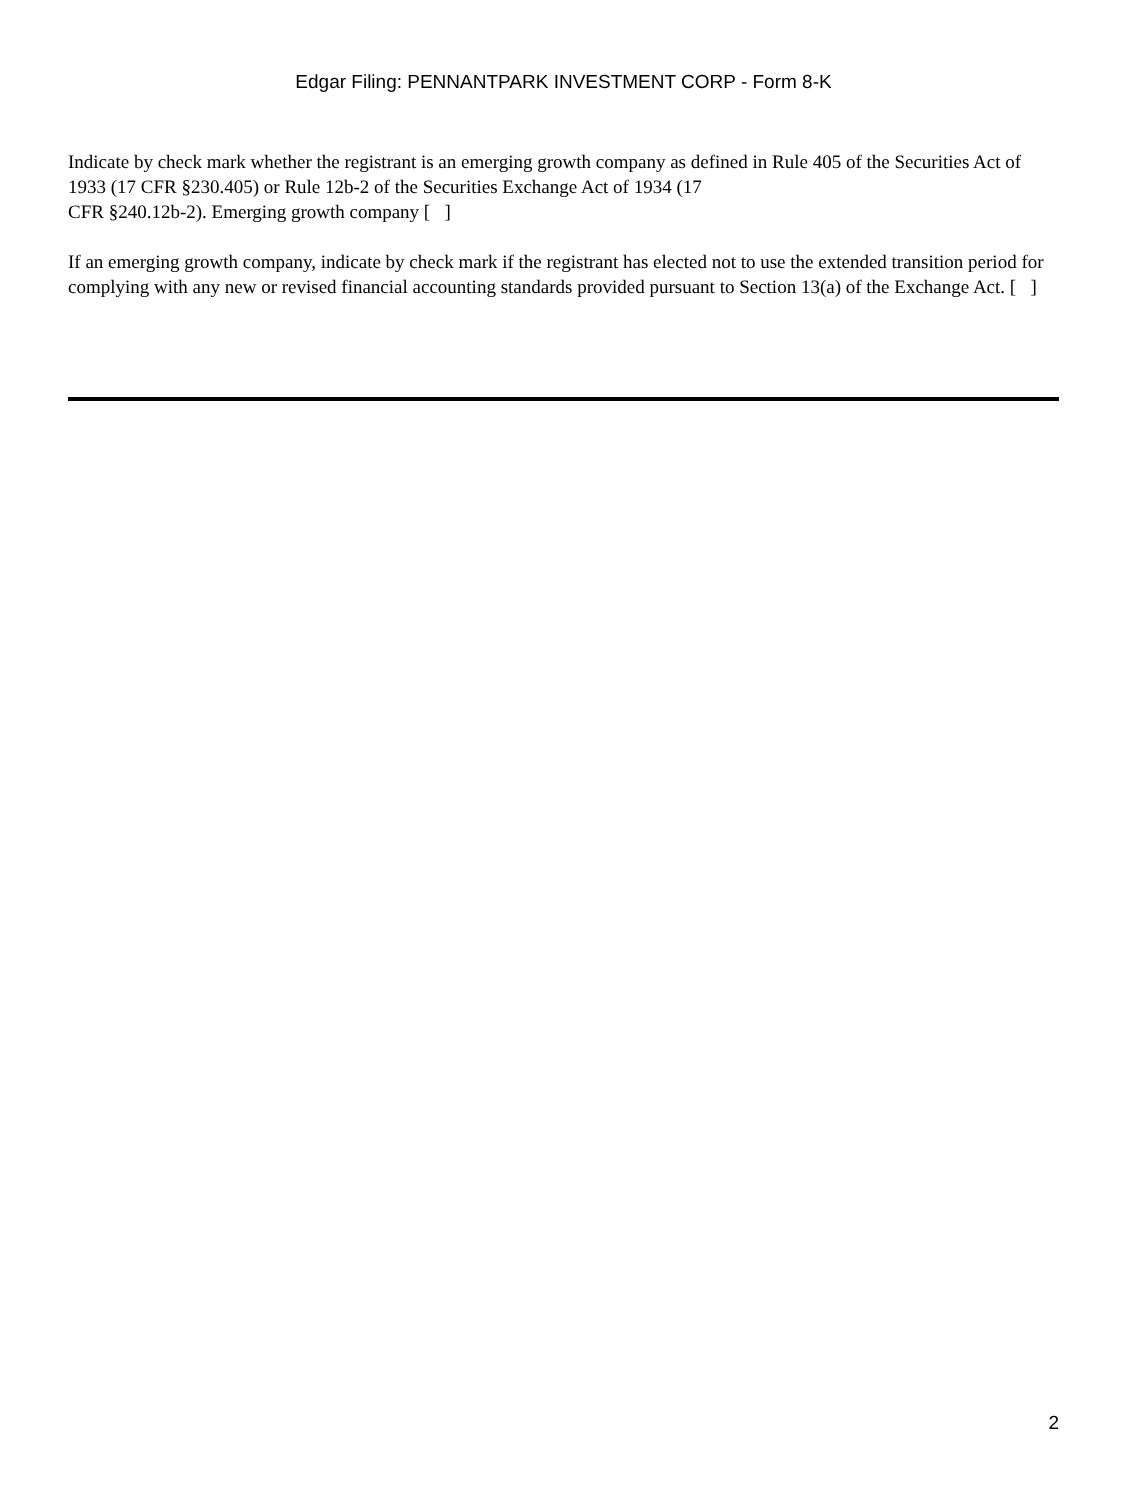Edgar Filing: PENNANTPARK INVESTMENT CORP - Form 8-K
Indicate by check mark whether the registrant is an emerging growth company as defined in Rule 405 of the Securities Act of 1933 (17 CFR §230.405) or Rule 12b-2 of the Securities Exchange Act of 1934 (17
CFR §240.12b-2). Emerging growth company [ ]
If an emerging growth company, indicate by check mark if the registrant has elected not to use the extended transition period for complying with any new or revised financial accounting standards provided pursuant to Section 13(a) of the Exchange Act. [ ]
2